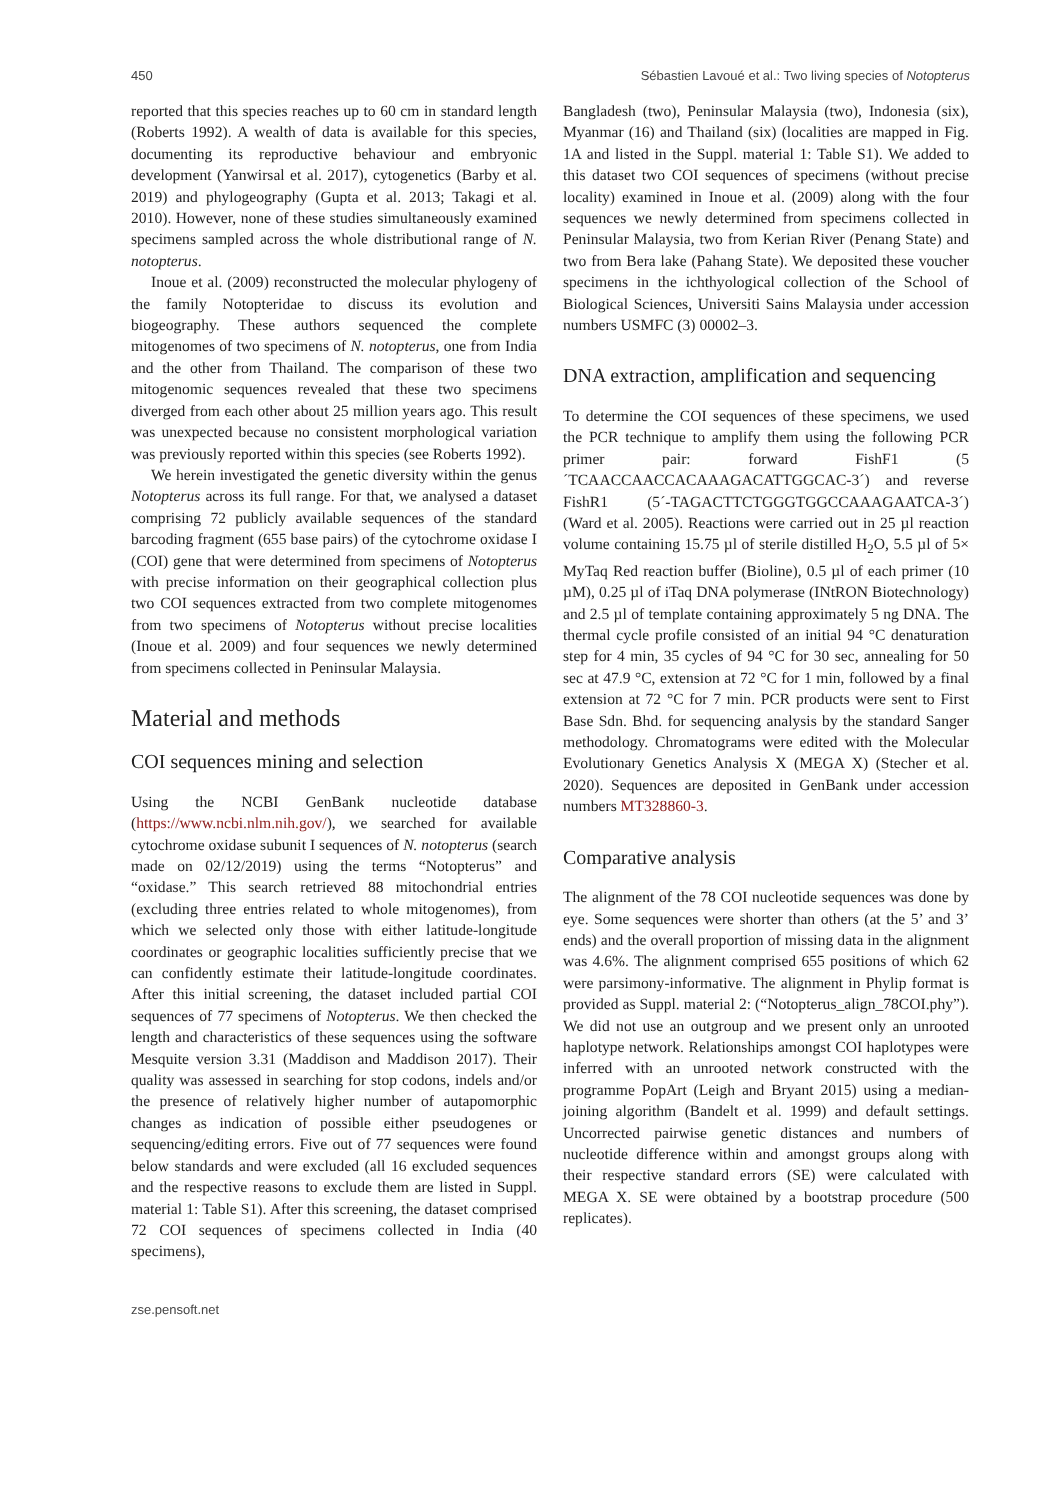450 Sébastien Lavoué et al.: Two living species of Notopterus
reported that this species reaches up to 60 cm in standard length (Roberts 1992). A wealth of data is available for this species, documenting its reproductive behaviour and embryonic development (Yanwirsal et al. 2017), cytogenetics (Barby et al. 2019) and phylogeography (Gupta et al. 2013; Takagi et al. 2010). However, none of these studies simultaneously examined specimens sampled across the whole distributional range of N. notopterus.
Inoue et al. (2009) reconstructed the molecular phylogeny of the family Notopteridae to discuss its evolution and biogeography. These authors sequenced the complete mitogenomes of two specimens of N. notopterus, one from India and the other from Thailand. The comparison of these two mitogenomic sequences revealed that these two specimens diverged from each other about 25 million years ago. This result was unexpected because no consistent morphological variation was previously reported within this species (see Roberts 1992).
We herein investigated the genetic diversity within the genus Notopterus across its full range. For that, we analysed a dataset comprising 72 publicly available sequences of the standard barcoding fragment (655 base pairs) of the cytochrome oxidase I (COI) gene that were determined from specimens of Notopterus with precise information on their geographical collection plus two COI sequences extracted from two complete mitogenomes from two specimens of Notopterus without precise localities (Inoue et al. 2009) and four sequences we newly determined from specimens collected in Peninsular Malaysia.
Material and methods
COI sequences mining and selection
Using the NCBI GenBank nucleotide database (https://www.ncbi.nlm.nih.gov/), we searched for available cytochrome oxidase subunit I sequences of N. notopterus (search made on 02/12/2019) using the terms “Notopterus” and “oxidase.” This search retrieved 88 mitochondrial entries (excluding three entries related to whole mitogenomes), from which we selected only those with either latitude-longitude coordinates or geographic localities sufficiently precise that we can confidently estimate their latitude-longitude coordinates. After this initial screening, the dataset included partial COI sequences of 77 specimens of Notopterus. We then checked the length and characteristics of these sequences using the software Mesquite version 3.31 (Maddison and Maddison 2017). Their quality was assessed in searching for stop codons, indels and/or the presence of relatively higher number of autapomorphic changes as indication of possible either pseudogenes or sequencing/editing errors. Five out of 77 sequences were found below standards and were excluded (all 16 excluded sequences and the respective reasons to exclude them are listed in Suppl. material 1: Table S1). After this screening, the dataset comprised 72 COI sequences of specimens collected in India (40 specimens),
Bangladesh (two), Peninsular Malaysia (two), Indonesia (six), Myanmar (16) and Thailand (six) (localities are mapped in Fig. 1A and listed in the Suppl. material 1: Table S1). We added to this dataset two COI sequences of specimens (without precise locality) examined in Inoue et al. (2009) along with the four sequences we newly determined from specimens collected in Peninsular Malaysia, two from Kerian River (Penang State) and two from Bera lake (Pahang State). We deposited these voucher specimens in the ichthyological collection of the School of Biological Sciences, Universiti Sains Malaysia under accession numbers USMFC (3) 00002–3.
DNA extraction, amplification and sequencing
To determine the COI sequences of these specimens, we used the PCR technique to amplify them using the following PCR primer pair: forward FishF1 (5´TCAACCAACCACAAAGACATTGGCAC-3´) and reverse FishR1 (5´-TAGACTTCTGGGTGGCCAAAGAATCA-3´) (Ward et al. 2005). Reactions were carried out in 25 µl reaction volume containing 15.75 µl of sterile distilled H<sub>2</sub>O, 5.5 µl of 5× MyTaq Red reaction buffer (Bioline), 0.5 µl of each primer (10 µM), 0.25 µl of iTaq DNA polymerase (INtRON Biotechnology) and 2.5 µl of template containing approximately 5 ng DNA. The thermal cycle profile consisted of an initial 94 °C denaturation step for 4 min, 35 cycles of 94 °C for 30 sec, annealing for 50 sec at 47.9 °C, extension at 72 °C for 1 min, followed by a final extension at 72 °C for 7 min. PCR products were sent to First Base Sdn. Bhd. for sequencing analysis by the standard Sanger methodology. Chromatograms were edited with the Molecular Evolutionary Genetics Analysis X (MEGA X) (Stecher et al. 2020). Sequences are deposited in GenBank under accession numbers MT328860-3.
Comparative analysis
The alignment of the 78 COI nucleotide sequences was done by eye. Some sequences were shorter than others (at the 5’ and 3’ ends) and the overall proportion of missing data in the alignment was 4.6%. The alignment comprised 655 positions of which 62 were parsimony-informative. The alignment in Phylip format is provided as Suppl. material 2: (“Notopterus_align_78COI.phy”). We did not use an outgroup and we present only an unrooted haplotype network. Relationships amongst COI haplotypes were inferred with an unrooted network constructed with the programme PopArt (Leigh and Bryant 2015) using a median-joining algorithm (Bandelt et al. 1999) and default settings. Uncorrected pairwise genetic distances and numbers of nucleotide difference within and amongst groups along with their respective standard errors (SE) were calculated with MEGA X. SE were obtained by a bootstrap procedure (500 replicates).
zse.pensoft.net